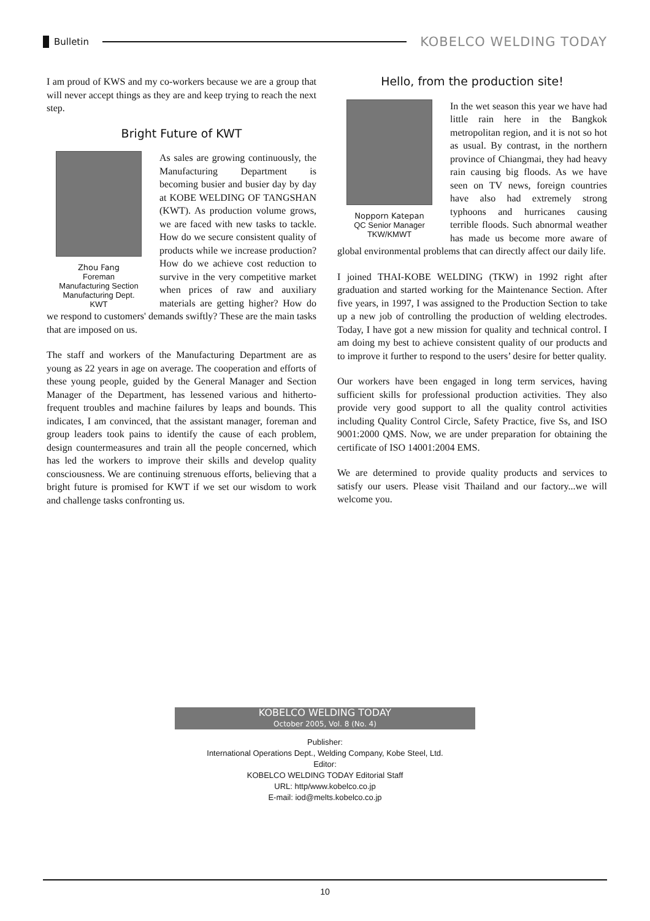Bulletin
KOBELCO WELDING TODAY
I am proud of KWS and my co-workers because we are a group that will never accept things as they are and keep trying to reach the next step.
Bright Future of KWT
Zhou Fang
Foreman
Manufacturing Section
Manufacturing Dept.
KWT
As sales are growing continuously, the Manufacturing Department is becoming busier and busier day by day at KOBE WELDING OF TANGSHAN (KWT). As production volume grows, we are faced with new tasks to tackle. How do we secure consistent quality of products while we increase production? How do we achieve cost reduction to survive in the very competitive market when prices of raw and auxiliary materials are getting higher? How do we respond to customers' demands swiftly? These are the main tasks that are imposed on us.
The staff and workers of the Manufacturing Department are as young as 22 years in age on average. The cooperation and efforts of these young people, guided by the General Manager and Section Manager of the Department, has lessened various and hitherto-frequent troubles and machine failures by leaps and bounds. This indicates, I am convinced, that the assistant manager, foreman and group leaders took pains to identify the cause of each problem, design countermeasures and train all the people concerned, which has led the workers to improve their skills and develop quality consciousness. We are continuing strenuous efforts, believing that a bright future is promised for KWT if we set our wisdom to work and challenge tasks confronting us.
Hello, from the production site!
Nopporn Katepan
QC Senior Manager
TKW/KMWT
In the wet season this year we have had little rain here in the Bangkok metropolitan region, and it is not so hot as usual. By contrast, in the northern province of Chiangmai, they had heavy rain causing big floods. As we have seen on TV news, foreign countries have also had extremely strong typhoons and hurricanes causing terrible floods. Such abnormal weather has made us become more aware of global environmental problems that can directly affect our daily life.
I joined THAI-KOBE WELDING (TKW) in 1992 right after graduation and started working for the Maintenance Section. After five years, in 1997, I was assigned to the Production Section to take up a new job of controlling the production of welding electrodes. Today, I have got a new mission for quality and technical control. I am doing my best to achieve consistent quality of our products and to improve it further to respond to the users’ desire for better quality.
Our workers have been engaged in long term services, having sufficient skills for professional production activities. They also provide very good support to all the quality control activities including Quality Control Circle, Safety Practice, five Ss, and ISO 9001:2000 QMS. Now, we are under preparation for obtaining the certificate of ISO 14001:2004 EMS.
We are determined to provide quality products and services to satisfy our users. Please visit Thailand and our factory...we will welcome you.
KOBELCO WELDING TODAY
October 2005, Vol. 8 (No. 4)
Publisher:
International Operations Dept., Welding Company, Kobe Steel, Ltd.
Editor:
KOBELCO WELDING TODAY Editorial Staff
URL: http/www.kobelco.co.jp
E-mail: iod@melts.kobelco.co.jp
10